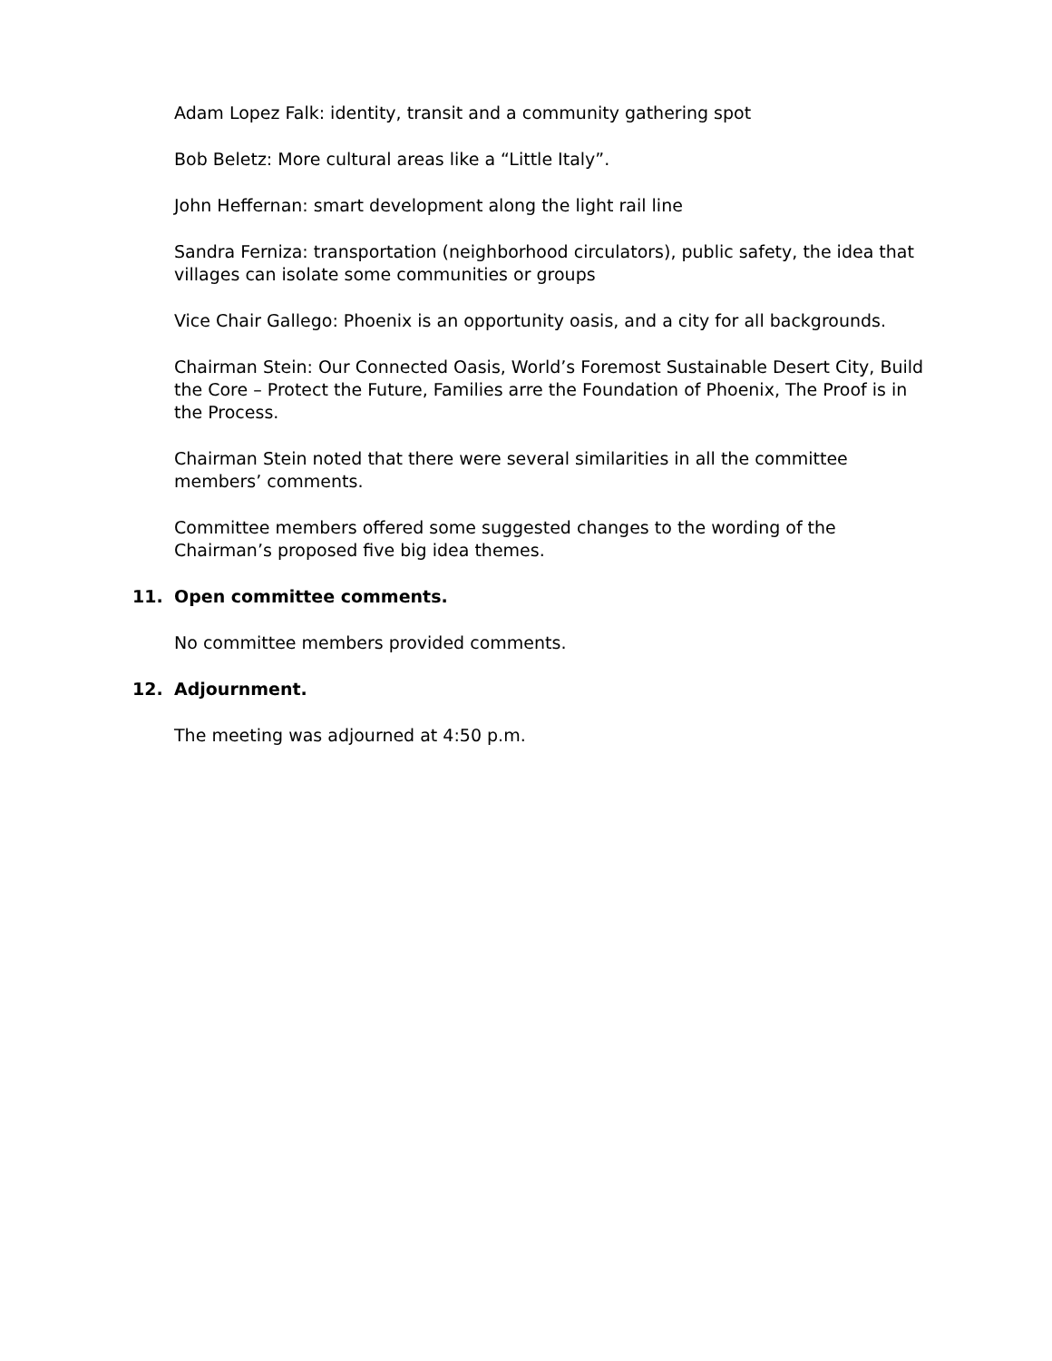Adam Lopez Falk: identity, transit and a community gathering spot
Bob Beletz: More cultural areas like a “Little Italy”.
John Heffernan: smart development along the light rail line
Sandra Ferniza: transportation (neighborhood circulators), public safety, the idea that villages can isolate some communities or groups
Vice Chair Gallego: Phoenix is an opportunity oasis, and a city for all backgrounds.
Chairman Stein: Our Connected Oasis, World’s Foremost Sustainable Desert City, Build the Core – Protect the Future, Families arre the Foundation of Phoenix, The Proof is in the Process.
Chairman Stein noted that there were several similarities in all the committee members’ comments.
Committee members offered some suggested changes to the wording of the Chairman’s proposed five big idea themes.
11. Open committee comments.
No committee members provided comments.
12. Adjournment.
The meeting was adjourned at 4:50 p.m.